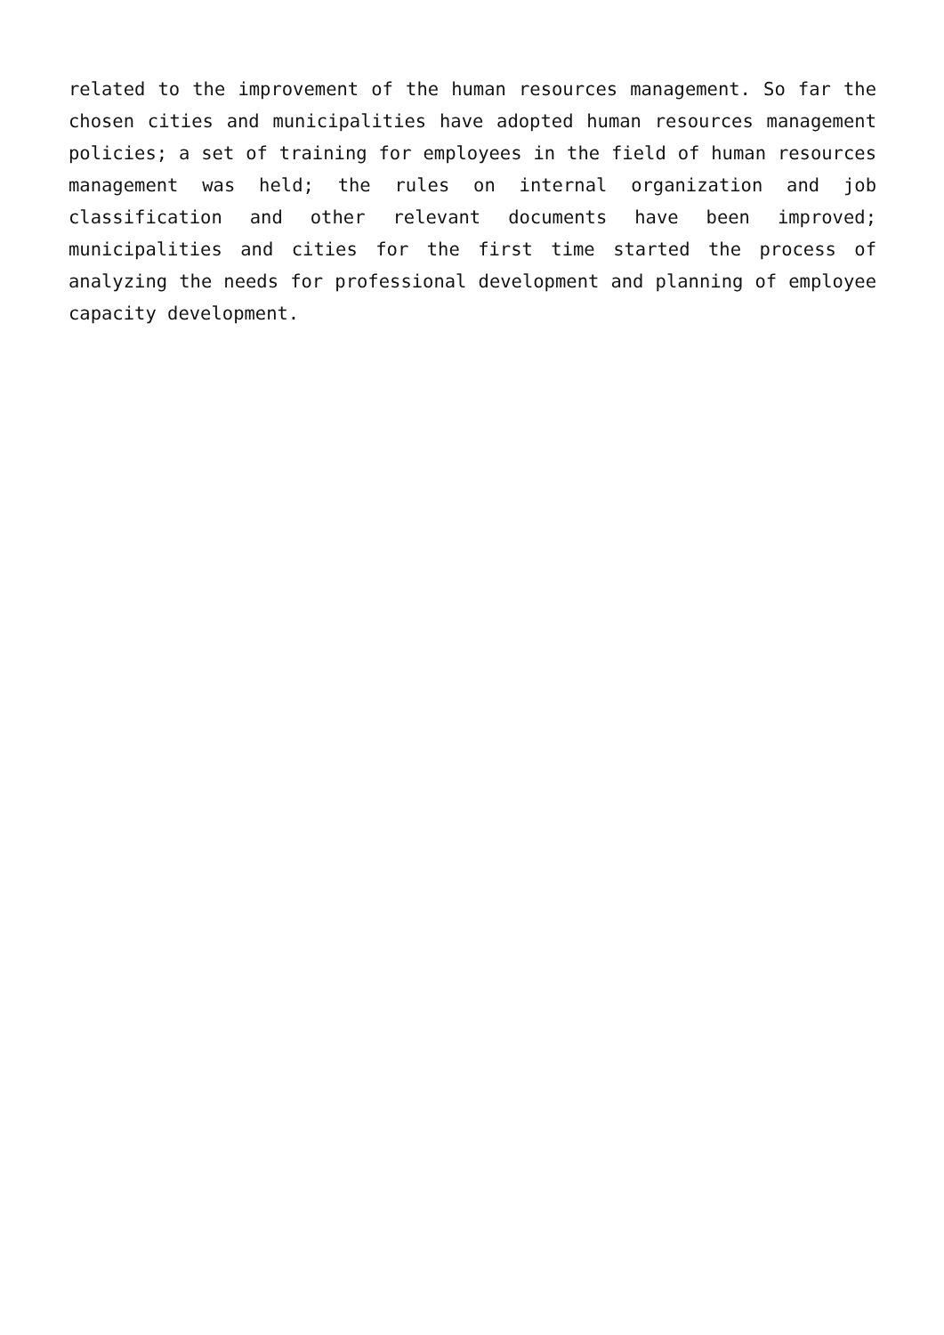related to the improvement of the human resources management. So far the chosen cities and municipalities have adopted human resources management policies; a set of training for employees in the field of human resources management was held; the rules on internal organization and job classification and other relevant documents have been improved; municipalities and cities for the first time started the process of analyzing the needs for professional development and planning of employee capacity development.